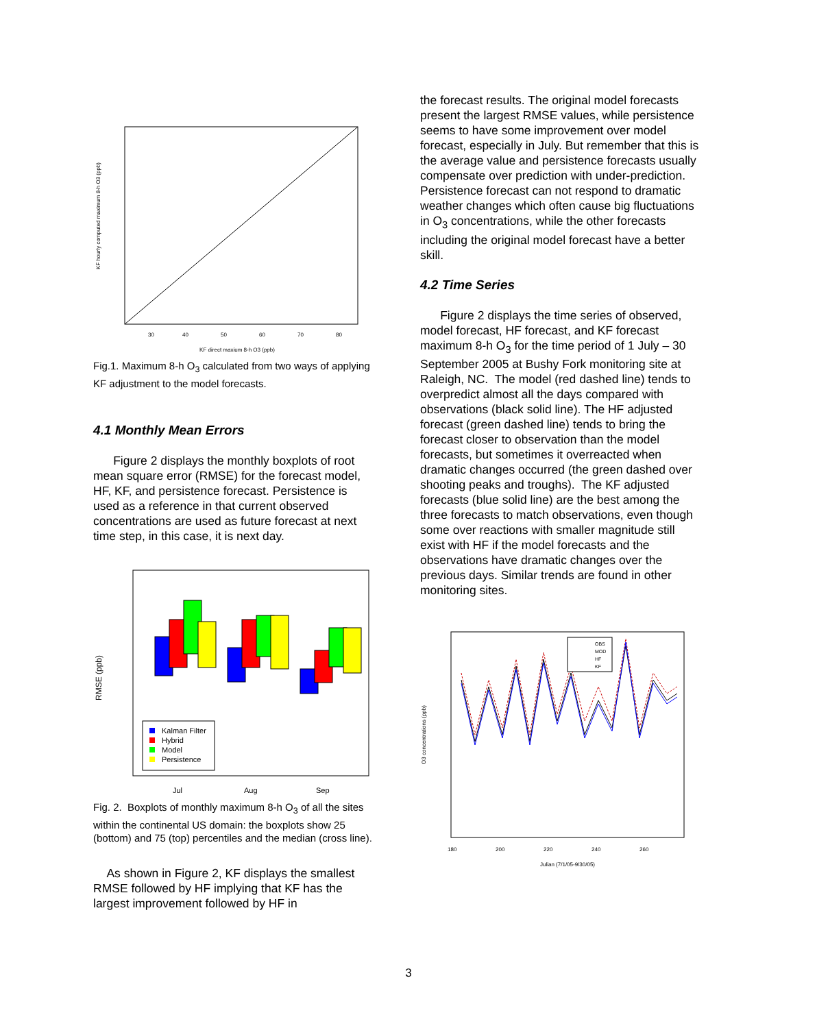KF hourly computed maximum 8-h O3 (ppb)
30
40
50
60
70
80
KF direct maxium 8-h O3 (ppb)
Fig.1. Maximum 8-h O<sub>3</sub> calculated from two ways of applying KF adjustment to the model forecasts.
4.1 Monthly Mean Errors
Figure 2 displays the monthly boxplots of root mean square error (RMSE) for the forecast model, HF, KF, and persistence forecast. Persistence is used as a reference in that current observed concentrations are used as future forecast at next time step, in this case, it is next day.
RMSE (ppb)
Kalman Filter
Hybrid
Model
Persistence
Jul
Aug
Sep
Fig. 2. Boxplots of monthly maximum 8-h O<sub>3</sub> of all the sites within the continental US domain: the boxplots show 25 (bottom) and 75 (top) percentiles and the median (cross line).
As shown in Figure 2, KF displays the smallest RMSE followed by HF implying that KF has the largest improvement followed by HF in
the forecast results. The original model forecasts present the largest RMSE values, while persistence seems to have some improvement over model forecast, especially in July. But remember that this is the average value and persistence forecasts usually compensate over prediction with under-prediction. Persistence forecast can not respond to dramatic weather changes which often cause big fluctuations in O<sub>3</sub> concentrations, while the other forecasts including the original model forecast have a better skill.
4.2 Time Series
Figure 2 displays the time series of observed, model forecast, HF forecast, and KF forecast maximum 8-h O<sub>3</sub> for the time period of 1 July – 30 September 2005 at Bushy Fork monitoring site at Raleigh, NC. The model (red dashed line) tends to overpredict almost all the days compared with observations (black solid line). The HF adjusted forecast (green dashed line) tends to bring the forecast closer to observation than the model forecasts, but sometimes it overreacted when dramatic changes occurred (the green dashed over shooting peaks and troughs). The KF adjusted forecasts (blue solid line) are the best among the three forecasts to match observations, even though some over reactions with smaller magnitude still exist with HF if the model forecasts and the observations have dramatic changes over the previous days. Similar trends are found in other monitoring sites.
O3 concentrations (ppb)
OBS
MOD
HF
KF
180
200
220
240
260
Julian (7/1/05-9/30/05)
3